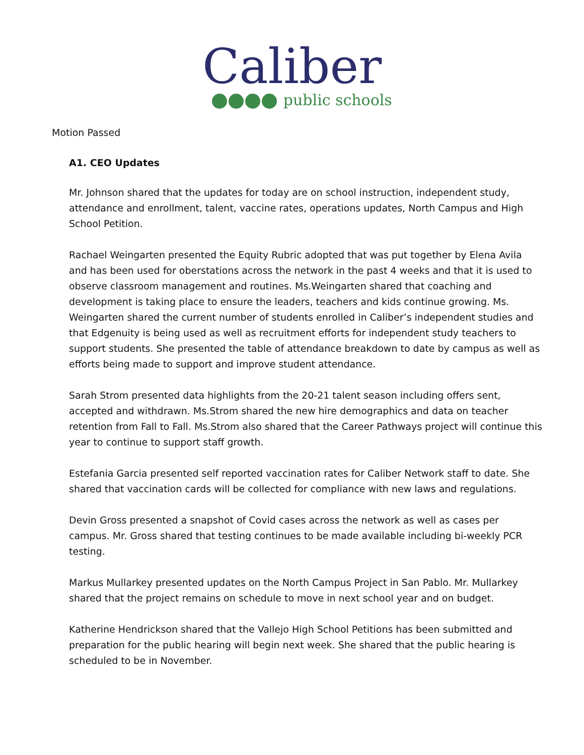Caliber
public schools
Motion Passed
A1. CEO Updates
Mr. Johnson shared that the updates for today are on school instruction, independent study, attendance and enrollment, talent, vaccine rates, operations updates, North Campus and High School Petition.
Rachael Weingarten presented the Equity Rubric adopted that was put together by Elena Avila and has been used for oberstations across the network in the past 4 weeks and that it is used to observe classroom management and routines. Ms.Weingarten shared that coaching and development is taking place to ensure the leaders, teachers and kids continue growing. Ms. Weingarten shared the current number of students enrolled in Caliber’s independent studies and that Edgenuity is being used as well as recruitment efforts for independent study teachers to support students. She presented the table of attendance breakdown to date by campus as well as efforts being made to support and improve student attendance.
Sarah Strom presented data highlights from the 20-21 talent season including offers sent, accepted and withdrawn. Ms.Strom shared the new hire demographics and data on teacher retention from Fall to Fall. Ms.Strom also shared that the Career Pathways project will continue this year to continue to support staff growth.
Estefania Garcia presented self reported vaccination rates for Caliber Network staff to date. She shared that vaccination cards will be collected for compliance with new laws and regulations.
Devin Gross presented a snapshot of Covid cases across the network as well as cases per campus. Mr. Gross shared that testing continues to be made available including bi-weekly PCR testing.
Markus Mullarkey presented updates on the North Campus Project in San Pablo. Mr. Mullarkey shared that the project remains on schedule to move in next school year and on budget.
Katherine Hendrickson shared that the Vallejo High School Petitions has been submitted and preparation for the public hearing will begin next week. She shared that the public hearing is scheduled to be in November.